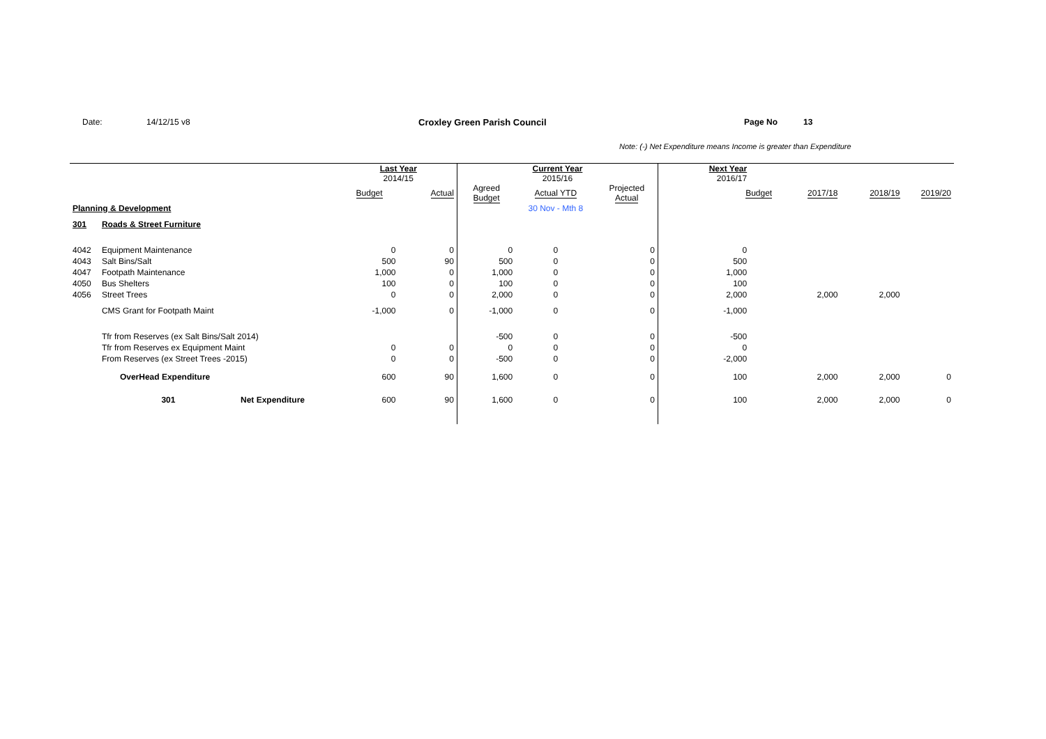Date: 14/12/15 v8 Croxley Green Parish Council Page No 13
Note: (-) Net Expenditure means Income is greater than Expenditure
| | | | Last Year 2014/15 | | Current Year 2015/16 | | | Next Year 2016/17 | | | |
| | | | Budget | Actual | Agreed Budget | Actual YTD | Projected Actual | Budget | 2017/18 | 2018/19 | 2019/20 |
| Planning & Development | | | | | | 30 Nov - Mth 8 | | | | | |
| 301 | Roads & Street Furniture | | | | | | | | | | |
| 4042 | Equipment Maintenance | | 0 | 0 | 0 | 0 | 0 | 0 | | | |
| 4043 | Salt Bins/Salt | | 500 | 90 | 500 | 0 | 0 | 500 | | | |
| 4047 | Footpath Maintenance | | 1,000 | 0 | 1,000 | 0 | 0 | 1,000 | | | |
| 4050 | Bus Shelters | | 100 | 0 | 100 | 0 | 0 | 100 | | | |
| 4056 | Street Trees | | 0 | 0 | 2,000 | 0 | 0 | 2,000 | 2,000 | 2,000 | |
| | CMS Grant for Footpath Maint | | -1,000 | 0 | -1,000 | 0 | 0 | -1,000 | | | |
| | Tfr from Reserves (ex Salt Bins/Salt 2014) | | | | -500 | 0 | 0 | -500 | | | |
| | Tfr from Reserves ex Equipment Maint | | 0 | 0 | 0 | 0 | 0 | 0 | | | |
| | From Reserves (ex Street Trees -2015) | | 0 | 0 | -500 | 0 | 0 | -2,000 | | | |
| | OverHead Expenditure | | 600 | 90 | 1,600 | 0 | 0 | 100 | 2,000 | 2,000 | 0 |
| | 301 | Net Expenditure | 600 | 90 | 1,600 | 0 | 0 | 100 | 2,000 | 2,000 | 0 |